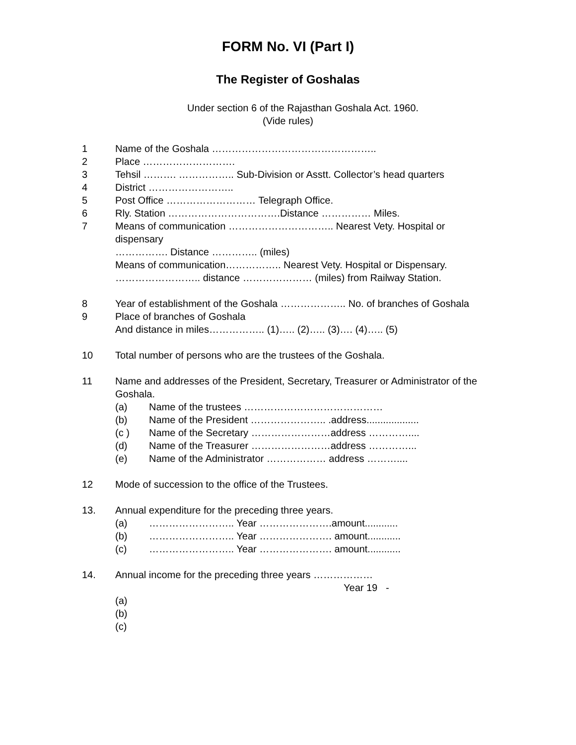FORM No. VI (Part I)
The Register of Goshalas
Under section 6 of the Rajasthan Goshala Act. 1960.
(Vide rules)
1 Name of the Goshala …………………………………………..
2 Place ……………………….
3 Tehsil ………. …………….. Sub-Division or Asstt. Collector’s head quarters
4 District ……………………..
5 Post Office ……………………… Telegraph Office.
6 Rly. Station …………………………….Distance …………… Miles.
7 Means of communication ………………………….. Nearest Vety. Hospital or dispensary
……………. Distance ………….. (miles)
Means of communication…………….. Nearest Vety. Hospital or Dispensary.
…………………….. distance ………………… (miles) from Railway Station.
8 Year of establishment of the Goshala ……………….. No. of branches of Goshala
9 Place of branches of Goshala
And distance in miles…………….. (1)….. (2)….. (3)…. (4)….. (5)
10 Total number of persons who are the trustees of the Goshala.
11 Name and addresses of the President, Secretary, Treasurer or Administrator of the Goshala.
(a) Name of the trustees ……………………………………
(b) Name of the President ………………….. .address...................
(c ) Name of the Secretary ……………………address …………....
(d) Name of the Treasurer ……………………address …………...
(e) Name of the Administrator ……………… address ………....
12 Mode of succession to the office of the Trustees.
13. Annual expenditure for the preceding three years.
(a) …………………….. Year ………………….amount............
(b) …………………….. Year …………………. amount............
(c) …………………….. Year …………………. amount............
14. Annual income for the preceding three years ………………
Year 19 -
(a)
(b)
(c)